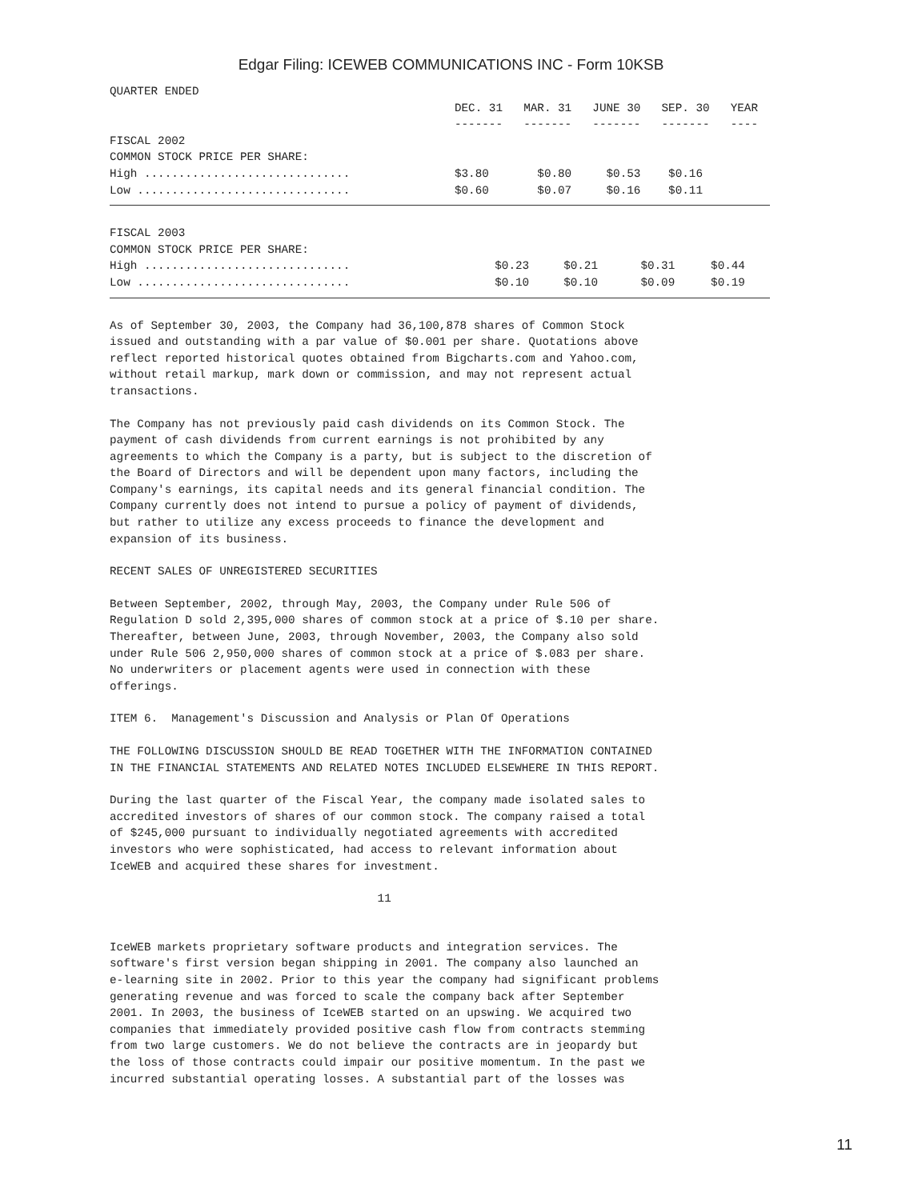Edgar Filing: ICEWEB COMMUNICATIONS INC - Form 10KSB
| QUARTER ENDED | | | | | |
| --- | --- | --- | --- | --- | --- |
| | DEC. 31 | MAR. 31 | JUNE 30 | SEP. 30 | YEAR |
| | ------- | ------- | ------- | ------- | ---- |
| FISCAL 2002 | | | | | |
| COMMON STOCK PRICE PER SHARE: | | | | | |
| High .............................. | $3.80 | $0.80 | $0.53 | $0.16 | |
| Low ............................... | $0.60 | $0.07 | $0.16 | $0.11 | |
| FISCAL 2003 | | | | | |
| COMMON STOCK PRICE PER SHARE: | | | | | |
| High .............................. | $0.23 | $0.21 | $0.31 | $0.44 | |
| Low ............................... | $0.10 | $0.10 | $0.09 | $0.19 | |
As of September 30, 2003, the Company had 36,100,878 shares of Common Stock
issued and outstanding with a par value of $0.001 per share. Quotations above
reflect reported historical quotes obtained from Bigcharts.com and Yahoo.com,
without retail markup, mark down or commission, and may not represent actual
transactions.
The Company has not previously paid cash dividends on its Common Stock. The
payment of cash dividends from current earnings is not prohibited by any
agreements to which the Company is a party, but is subject to the discretion of
the Board of Directors and will be dependent upon many factors, including the
Company's earnings, its capital needs and its general financial condition. The
Company currently does not intend to pursue a policy of payment of dividends,
but rather to utilize any excess proceeds to finance the development and
expansion of its business.
RECENT SALES OF UNREGISTERED SECURITIES
Between September, 2002, through May, 2003, the Company under Rule 506 of
Regulation D sold 2,395,000 shares of common stock at a price of $.10 per share.
Thereafter, between June, 2003, through November, 2003, the Company also sold
under Rule 506 2,950,000 shares of common stock at a price of $.083 per share.
No underwriters or placement agents were used in connection with these
offerings.
ITEM 6.  Management's Discussion and Analysis or Plan Of Operations
THE FOLLOWING DISCUSSION SHOULD BE READ TOGETHER WITH THE INFORMATION CONTAINED
IN THE FINANCIAL STATEMENTS AND RELATED NOTES INCLUDED ELSEWHERE IN THIS REPORT.
During the last quarter of the Fiscal Year, the company made isolated sales to
accredited investors of shares of our common stock. The company raised a total
of $245,000 pursuant to individually negotiated agreements with accredited
investors who were sophisticated, had access to relevant information about
IceWEB and acquired these shares for investment.
                                       11
IceWEB markets proprietary software products and integration services. The
software's first version began shipping in 2001. The company also launched an
e-learning site in 2002. Prior to this year the company had significant problems
generating revenue and was forced to scale the company back after September
2001. In 2003, the business of IceWEB started on an upswing. We acquired two
companies that immediately provided positive cash flow from contracts stemming
from two large customers. We do not believe the contracts are in jeopardy but
the loss of those contracts could impair our positive momentum. In the past we
incurred substantial operating losses. A substantial part of the losses was
11